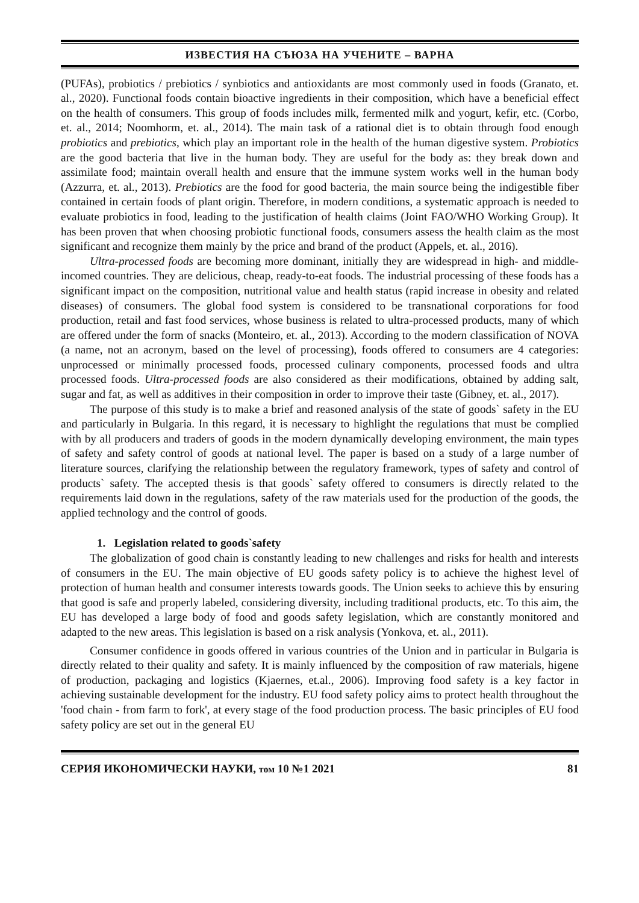ИЗВЕСТИЯ НА СЪЮЗА НА УЧЕНИТЕ – ВАРНА
(PUFAs), probiotics / prebiotics / synbiotics and antioxidants are most commonly used in foods (Granato, et. al., 2020). Functional foods contain bioactive ingredients in their composition, which have a beneficial effect on the health of consumers. This group of foods includes milk, fermented milk and yogurt, kefir, etc. (Corbo, et. al., 2014; Noomhorm, et. al., 2014). The main task of a rational diet is to obtain through food enough probiotics and prebiotics, which play an important role in the health of the human digestive system. Probiotics are the good bacteria that live in the human body. They are useful for the body as: they break down and assimilate food; maintain overall health and ensure that the immune system works well in the human body (Azzurra, et. al., 2013). Prebiotics are the food for good bacteria, the main source being the indigestible fiber contained in certain foods of plant origin. Therefore, in modern conditions, a systematic approach is needed to evaluate probiotics in food, leading to the justification of health claims (Joint FAO/WHO Working Group). It has been proven that when choosing probiotic functional foods, consumers assess the health claim as the most significant and recognize them mainly by the price and brand of the product (Appels, et. al., 2016).
Ultra-processed foods are becoming more dominant, initially they are widespread in high- and middle-incomed countries. They are delicious, cheap, ready-to-eat foods. The industrial processing of these foods has a significant impact on the composition, nutritional value and health status (rapid increase in obesity and related diseases) of consumers. The global food system is considered to be transnational corporations for food production, retail and fast food services, whose business is related to ultra-processed products, many of which are offered under the form of snacks (Monteiro, et. al., 2013). According to the modern classification of NOVA (a name, not an acronym, based on the level of processing), foods offered to consumers are 4 categories: unprocessed or minimally processed foods, processed culinary components, processed foods and ultra processed foods. Ultra-processed foods are also considered as their modifications, obtained by adding salt, sugar and fat, as well as additives in their composition in order to improve their taste (Gibney, et. al., 2017).
The purpose of this study is to make a brief and reasoned analysis of the state of goods` safety in the EU and particularly in Bulgaria. In this regard, it is necessary to highlight the regulations that must be complied with by all producers and traders of goods in the modern dynamically developing environment, the main types of safety and safety control of goods at national level. The paper is based on a study of a large number of literature sources, clarifying the relationship between the regulatory framework, types of safety and control of products` safety. The accepted thesis is that goods` safety offered to consumers is directly related to the requirements laid down in the regulations, safety of the raw materials used for the production of the goods, the applied technology and the control of goods.
1. Legislation related to goods`safety
The globalization of good chain is constantly leading to new challenges and risks for health and interests of consumers in the EU. The main objective of EU goods safety policy is to achieve the highest level of protection of human health and consumer interests towards goods. The Union seeks to achieve this by ensuring that good is safe and properly labeled, considering diversity, including traditional products, etc. To this aim, the EU has developed a large body of food and goods safety legislation, which are constantly monitored and adapted to the new areas. This legislation is based on a risk analysis (Yonkova, et. al., 2011).
Consumer confidence in goods offered in various countries of the Union and in particular in Bulgaria is directly related to their quality and safety. It is mainly influenced by the composition of raw materials, higene of production, packaging and logistics (Kjaernes, et.al., 2006). Improving food safety is a key factor in achieving sustainable development for the industry. EU food safety policy aims to protect health throughout the 'food chain - from farm to fork', at every stage of the food production process. The basic principles of EU food safety policy are set out in the general EU
СЕРИЯ ИКОНОМИЧЕСКИ НАУКИ, том 10 №1 2021 81